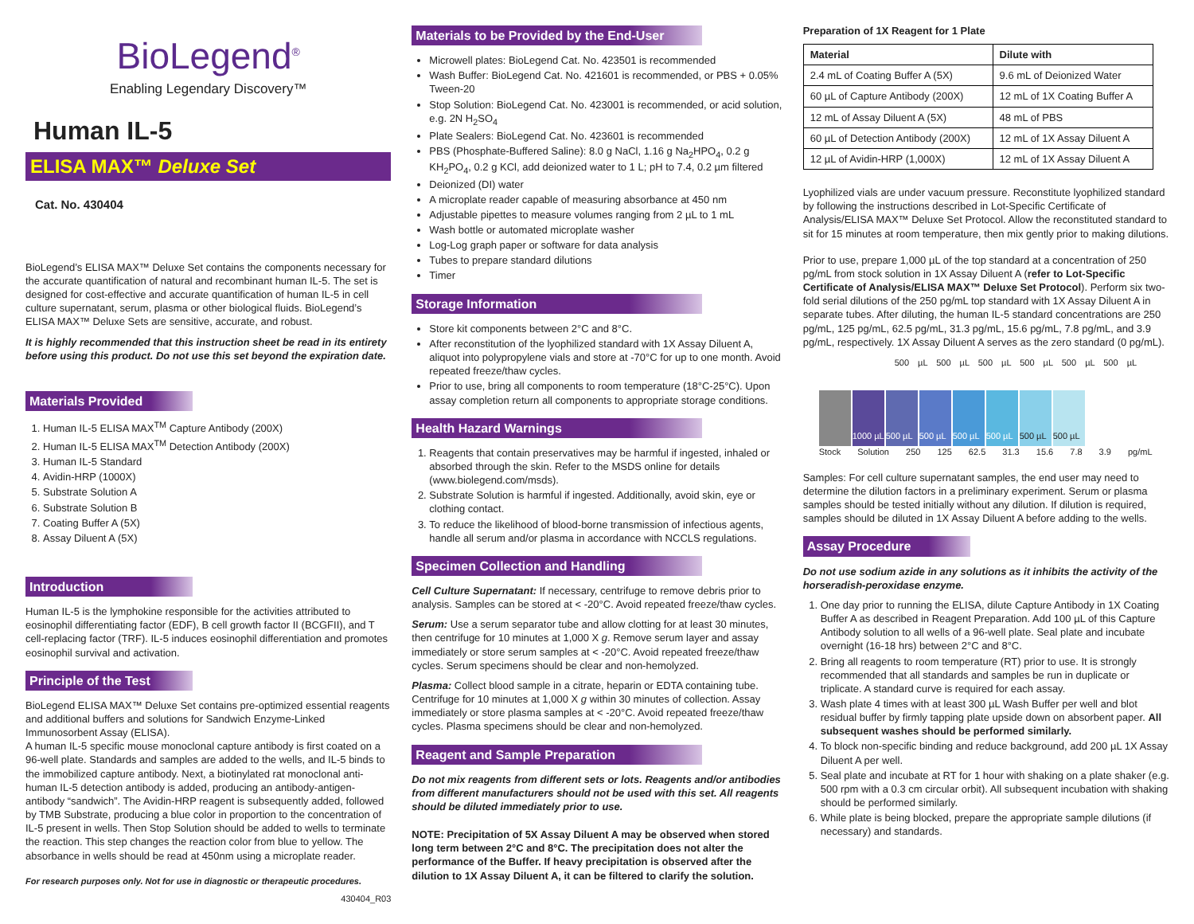BioLegend<sup>®</sup>
Enabling Legendary Discovery™
Human IL-5
ELISA MAX™ Deluxe Set
Cat. No. 430404
BioLegend’s ELISA MAX™ Deluxe Set contains the components necessary for the accurate quantification of natural and recombinant human IL-5. The set is designed for cost-effective and accurate quantification of human IL-5 in cell culture supernatant, serum, plasma or other biological fluids. BioLegend’s ELISA MAX™ Deluxe Sets are sensitive, accurate, and robust.
It is highly recommended that this instruction sheet be read in its entirety before using this product. Do not use this set beyond the expiration date.
Materials Provided
1. Human IL-5 ELISA MAX<sup>TM</sup> Capture Antibody (200X)
2. Human IL-5 ELISA MAX<sup>TM</sup> Detection Antibody (200X)
3. Human IL-5 Standard
4. Avidin-HRP (1000X)
5. Substrate Solution A
6. Substrate Solution B
7. Coating Buffer A (5X)
8. Assay Diluent A (5X)
Introduction
Human IL-5 is the lymphokine responsible for the activities attributed to eosinophil differentiating factor (EDF), B cell growth factor II (BCGFII), and T cell-replacing factor (TRF). IL-5 induces eosinophil differentiation and promotes eosinophil survival and activation.
Principle of the Test
BioLegend ELISA MAX™ Deluxe Set contains pre-optimized essential reagents and additional buffers and solutions for Sandwich Enzyme-Linked Immunosorbent Assay (ELISA).
A human IL-5 specific mouse monoclonal capture antibody is first coated on a 96-well plate. Standards and samples are added to the wells, and IL-5 binds to the immobilized capture antibody. Next, a biotinylated rat monoclonal anti-human IL-5 detection antibody is added, producing an antibody-antigen-antibody “sandwich”. The Avidin-HRP reagent is subsequently added, followed by TMB Substrate, producing a blue color in proportion to the concentration of IL-5 present in wells. Then Stop Solution should be added to wells to terminate the reaction. This step changes the reaction color from blue to yellow. The absorbance in wells should be read at 450nm using a microplate reader.
For research purposes only. Not for use in diagnostic or therapeutic procedures.
430404_R03
Materials to be Provided by the End-User
Microwell plates: BioLegend Cat. No. 423501 is recommended
Wash Buffer: BioLegend Cat. No. 421601 is recommended, or PBS + 0.05% Tween-20
Stop Solution: BioLegend Cat. No. 423001 is recommended, or acid solution, e.g. 2N H<sub>2</sub>SO<sub>4</sub>
Plate Sealers: BioLegend Cat. No. 423601 is recommended
PBS (Phosphate-Buffered Saline): 8.0 g NaCl, 1.16 g Na<sub>2</sub>HPO<sub>4</sub>, 0.2 g KH<sub>2</sub>PO<sub>4</sub>, 0.2 g KCl, add deionized water to 1 L; pH to 7.4, 0.2 µm filtered
Deionized (DI) water
A microplate reader capable of measuring absorbance at 450 nm
Adjustable pipettes to measure volumes ranging from 2 µL to 1 mL
Wash bottle or automated microplate washer
Log-Log graph paper or software for data analysis
Tubes to prepare standard dilutions
Timer
Storage Information
Store kit components between 2°C and 8°C.
After reconstitution of the lyophilized standard with 1X Assay Diluent A, aliquot into polypropylene vials and store at -70°C for up to one month. Avoid repeated freeze/thaw cycles.
Prior to use, bring all components to room temperature (18°C-25°C). Upon assay completion return all components to appropriate storage conditions.
Health Hazard Warnings
1. Reagents that contain preservatives may be harmful if ingested, inhaled or absorbed through the skin. Refer to the MSDS online for details (www.biolegend.com/msds).
2. Substrate Solution is harmful if ingested. Additionally, avoid skin, eye or clothing contact.
3. To reduce the likelihood of blood-borne transmission of infectious agents, handle all serum and/or plasma in accordance with NCCLS regulations.
Specimen Collection and Handling
Cell Culture Supernatant: If necessary, centrifuge to remove debris prior to analysis. Samples can be stored at < -20°C. Avoid repeated freeze/thaw cycles.
Serum: Use a serum separator tube and allow clotting for at least 30 minutes, then centrifuge for 10 minutes at 1,000 X g. Remove serum layer and assay immediately or store serum samples at < -20°C. Avoid repeated freeze/thaw cycles. Serum specimens should be clear and non-hemolyzed.
Plasma: Collect blood sample in a citrate, heparin or EDTA containing tube. Centrifuge for 10 minutes at 1,000 X g within 30 minutes of collection. Assay immediately or store plasma samples at < -20°C. Avoid repeated freeze/thaw cycles. Plasma specimens should be clear and non-hemolyzed.
Reagent and Sample Preparation
Do not mix reagents from different sets or lots. Reagents and/or antibodies from different manufacturers should not be used with this set. All reagents should be diluted immediately prior to use.
NOTE: Precipitation of 5X Assay Diluent A may be observed when stored long term between 2°C and 8°C. The precipitation does not alter the performance of the Buffer. If heavy precipitation is observed after the dilution to 1X Assay Diluent A, it can be filtered to clarify the solution.
Preparation of 1X Reagent for 1 Plate
| Material | Dilute with |
| --- | --- |
| 2.4 mL of Coating Buffer A (5X) | 9.6 mL of Deionized Water |
| 60 µL of Capture Antibody (200X) | 12 mL of 1X Coating Buffer A |
| 12 mL of Assay Diluent A (5X) | 48 mL of PBS |
| 60 µL of Detection Antibody (200X) | 12 mL of 1X Assay Diluent A |
| 12 µL of Avidin-HRP (1,000X) | 12 mL of 1X Assay Diluent A |
Lyophilized vials are under vacuum pressure. Reconstitute lyophilized standard by following the instructions described in Lot-Specific Certificate of Analysis/ELISA MAX™ Deluxe Set Protocol. Allow the reconstituted standard to sit for 15 minutes at room temperature, then mix gently prior to making dilutions.
Prior to use, prepare 1,000 µL of the top standard at a concentration of 250 pg/mL from stock solution in 1X Assay Diluent A (refer to Lot-Specific Certificate of Analysis/ELISA MAX™ Deluxe Set Protocol). Perform six two-fold serial dilutions of the 250 pg/mL top standard with 1X Assay Diluent A in separate tubes. After diluting, the human IL-5 standard concentrations are 250 pg/mL, 125 pg/mL, 62.5 pg/mL, 31.3 pg/mL, 15.6 pg/mL, 7.8 pg/mL, and 3.9 pg/mL, respectively. 1X Assay Diluent A serves as the zero standard (0 pg/mL).
500 µL 500 µL 500 µL 500 µL 500 µL 500 µL
1000 µL
500 µL 500 µL 500 µL 500 µL 500 µL 500 µL
Stock Solution 250 125 62.5 31.3 15.6 7.8 3.9 pg/mL
Samples: For cell culture supernatant samples, the end user may need to determine the dilution factors in a preliminary experiment. Serum or plasma samples should be tested initially without any dilution. If dilution is required, samples should be diluted in 1X Assay Diluent A before adding to the wells.
Assay Procedure
Do not use sodium azide in any solutions as it inhibits the activity of the horseradish-peroxidase enzyme.
1. One day prior to running the ELISA, dilute Capture Antibody in 1X Coating Buffer A as described in Reagent Preparation. Add 100 µL of this Capture Antibody solution to all wells of a 96-well plate. Seal plate and incubate overnight (16-18 hrs) between 2°C and 8°C.
2. Bring all reagents to room temperature (RT) prior to use. It is strongly recommended that all standards and samples be run in duplicate or triplicate. A standard curve is required for each assay.
3. Wash plate 4 times with at least 300 µL Wash Buffer per well and blot residual buffer by firmly tapping plate upside down on absorbent paper. All subsequent washes should be performed similarly.
4. To block non-specific binding and reduce background, add 200 µL 1X Assay Diluent A per well.
5. Seal plate and incubate at RT for 1 hour with shaking on a plate shaker (e.g. 500 rpm with a 0.3 cm circular orbit). All subsequent incubation with shaking should be performed similarly.
6. While plate is being blocked, prepare the appropriate sample dilutions (if necessary) and standards.